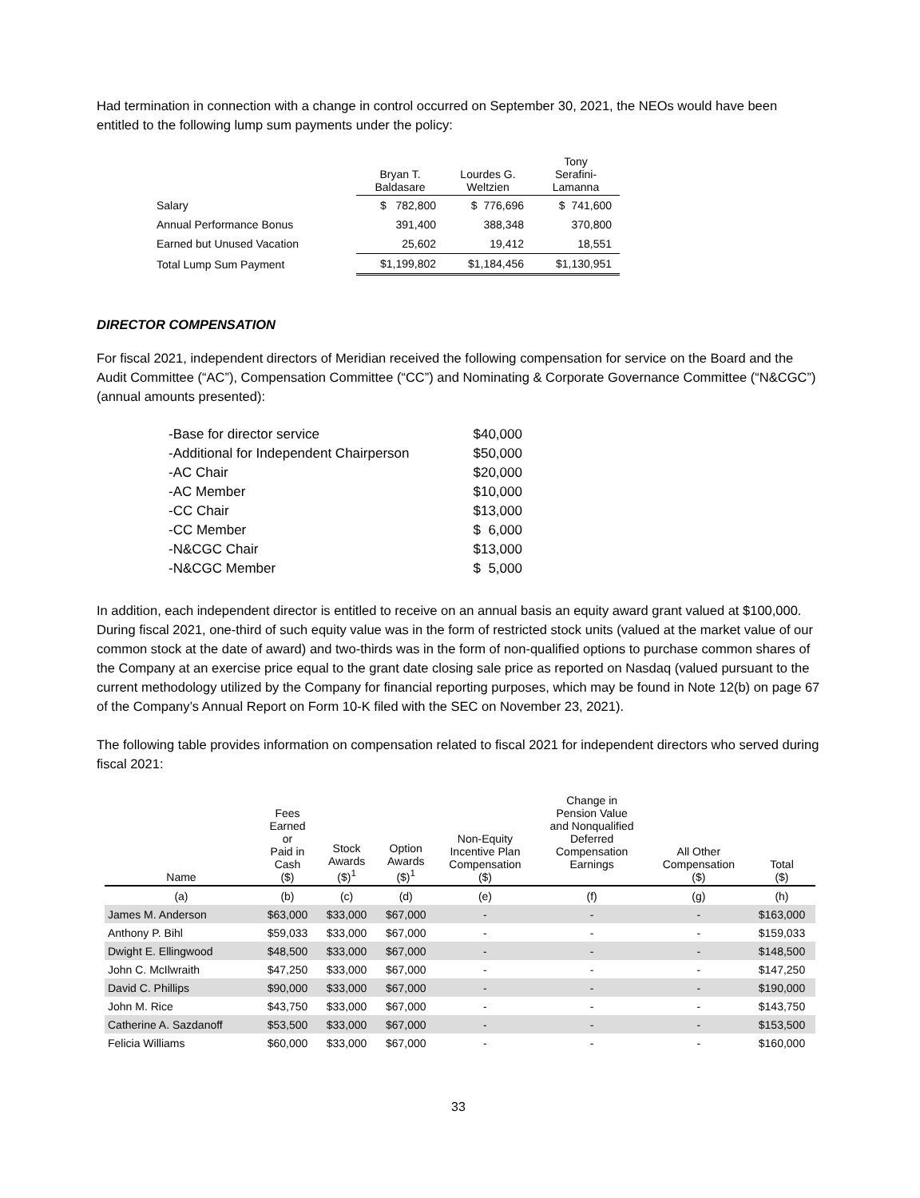Had termination in connection with a change in control occurred on September 30, 2021, the NEOs would have been entitled to the following lump sum payments under the policy:
| | Bryan T. Baldasare | Lourdes G. Weltzien | Tony Serafini- Lamanna |
| Salary | $ 782,800 | $ 776,696 | $ 741,600 |
| Annual Performance Bonus | 391,400 | 388,348 | 370,800 |
| Earned but Unused Vacation | 25,602 | 19,412 | 18,551 |
| Total Lump Sum Payment | $1,199,802 | $1,184,456 | $1,130,951 |
DIRECTOR COMPENSATION
For fiscal 2021, independent directors of Meridian received the following compensation for service on the Board and the Audit Committee (“AC”), Compensation Committee (“CC”) and Nominating & Corporate Governance Committee (“N&CGC”) (annual amounts presented):
| -Base for director service | $40,000 |
| -Additional for Independent Chairperson | $50,000 |
| -AC Chair | $20,000 |
| -AC Member | $10,000 |
| -CC Chair | $13,000 |
| -CC Member | $ 6,000 |
| -N&CGC Chair | $13,000 |
| -N&CGC Member | $ 5,000 |
In addition, each independent director is entitled to receive on an annual basis an equity award grant valued at $100,000. During fiscal 2021, one-third of such equity value was in the form of restricted stock units (valued at the market value of our common stock at the date of award) and two-thirds was in the form of non-qualified options to purchase common shares of the Company at an exercise price equal to the grant date closing sale price as reported on Nasdaq (valued pursuant to the current methodology utilized by the Company for financial reporting purposes, which may be found in Note 12(b) on page 67 of the Company’s Annual Report on Form 10-K filed with the SEC on November 23, 2021).
The following table provides information on compensation related to fiscal 2021 for independent directors who served during fiscal 2021:
| Name | Fees Earned or Paid in Cash ($) | Stock Awards ($)<sup>1</sup> | Option Awards ($)<sup>1</sup> | Non-Equity Incentive Plan Compensation ($) | Change in Pension Value and Nonqualified Deferred Compensation Earnings | All Other Compensation ($) | Total ($) |
| --- | --- | --- | --- | --- | --- | --- | --- |
| (a) | (b) | (c) | (d) | (e) | (f) | (g) | (h) |
| James M. Anderson | $63,000 | $33,000 | $67,000 | - | - | - | $163,000 |
| Anthony P. Bihl | $59,033 | $33,000 | $67,000 | - | - | - | $159,033 |
| Dwight E. Ellingwood | $48,500 | $33,000 | $67,000 | - | - | - | $148,500 |
| John C. McIlwraith | $47,250 | $33,000 | $67,000 | - | - | - | $147,250 |
| David C. Phillips | $90,000 | $33,000 | $67,000 | - | - | - | $190,000 |
| John M. Rice | $43,750 | $33,000 | $67,000 | - | - | - | $143,750 |
| Catherine A. Sazdanoff | $53,500 | $33,000 | $67,000 | - | - | - | $153,500 |
| Felicia Williams | $60,000 | $33,000 | $67,000 | - | - | - | $160,000 |
33